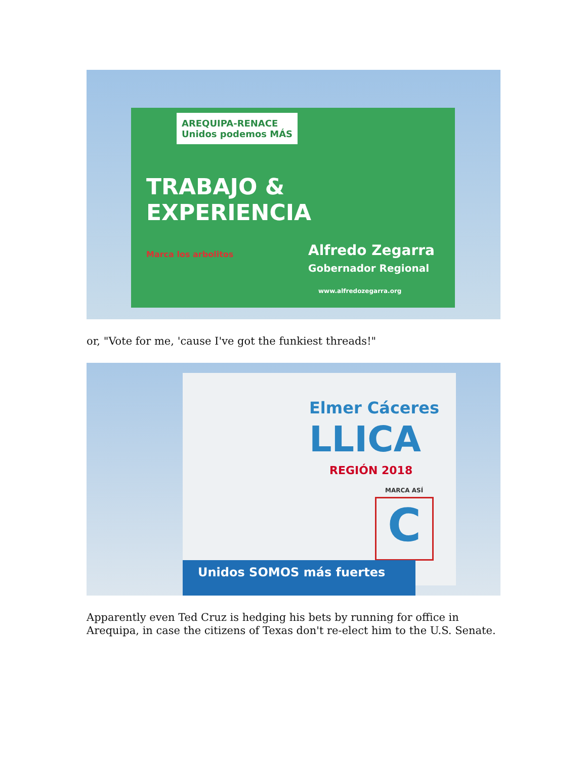AREQUIPA-RENACE
Unidos podemos MÁS
TRABAJO &
EXPERIENCIA
Marca los arbolitos
Alfredo Zegarra
Gobernador Regional
www.alfredozegarra.org
or, "Vote for me, 'cause I've got the funkiest threads!"
Elmer Cáceres
LLICA
REGIÓN 2018
MARCA ASÍ
C
Unidos SOMOS más fuertes
Apparently even Ted Cruz is hedging his bets by running for office in Arequipa, in case the citizens of Texas don't re-elect him to the U.S. Senate.